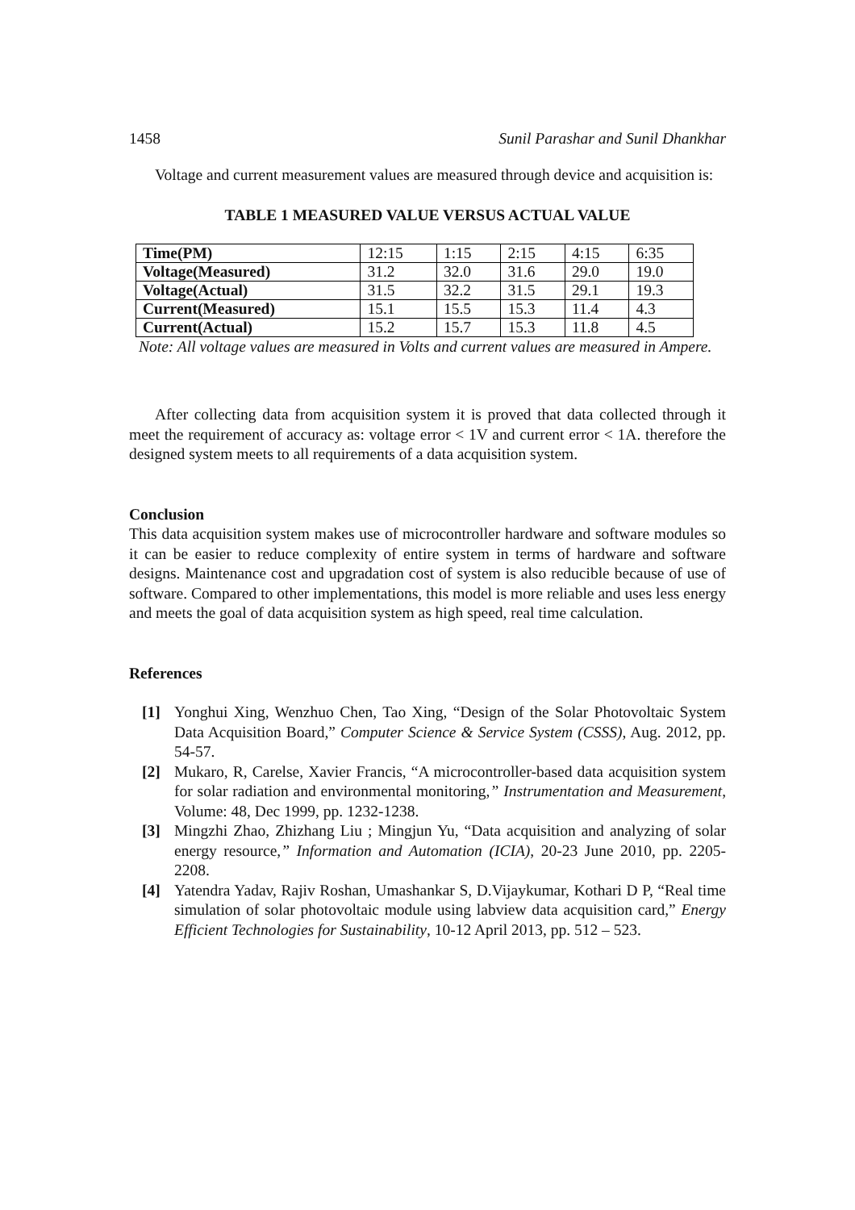1458 Sunil Parashar and Sunil Dhankhar
Voltage and current measurement values are measured through device and acquisition is:
TABLE 1 MEASURED VALUE VERSUS ACTUAL VALUE
| Time(PM) | 12:15 | 1:15 | 2:15 | 4:15 | 6:35 |
| Voltage(Measured) | 31.2 | 32.0 | 31.6 | 29.0 | 19.0 |
| Voltage(Actual) | 31.5 | 32.2 | 31.5 | 29.1 | 19.3 |
| Current(Measured) | 15.1 | 15.5 | 15.3 | 11.4 | 4.3 |
| Current(Actual) | 15.2 | 15.7 | 15.3 | 11.8 | 4.5 |
Note: All voltage values are measured in Volts and current values are measured in Ampere.
After collecting data from acquisition system it is proved that data collected through it meet the requirement of accuracy as: voltage error < 1V and current error < 1A. therefore the designed system meets to all requirements of a data acquisition system.
Conclusion
This data acquisition system makes use of microcontroller hardware and software modules so it can be easier to reduce complexity of entire system in terms of hardware and software designs. Maintenance cost and upgradation cost of system is also reducible because of use of software. Compared to other implementations, this model is more reliable and uses less energy and meets the goal of data acquisition system as high speed, real time calculation.
References
[1] Yonghui Xing, Wenzhuo Chen, Tao Xing, “Design of the Solar Photovoltaic System Data Acquisition Board,” Computer Science & Service System (CSSS), Aug. 2012, pp. 54-57.
[2] Mukaro, R, Carelse, Xavier Francis, “A microcontroller-based data acquisition system for solar radiation and environmental monitoring,” Instrumentation and Measurement, Volume: 48, Dec 1999, pp. 1232-1238.
[3] Mingzhi Zhao, Zhizhang Liu ; Mingjun Yu, “Data acquisition and analyzing of solar energy resource,” Information and Automation (ICIA), 20-23 June 2010, pp. 2205-2208.
[4] Yatendra Yadav, Rajiv Roshan, Umashankar S, D.Vijaykumar, Kothari D P, “Real time simulation of solar photovoltaic module using labview data acquisition card,” Energy Efficient Technologies for Sustainability, 10-12 April 2013, pp. 512 – 523.